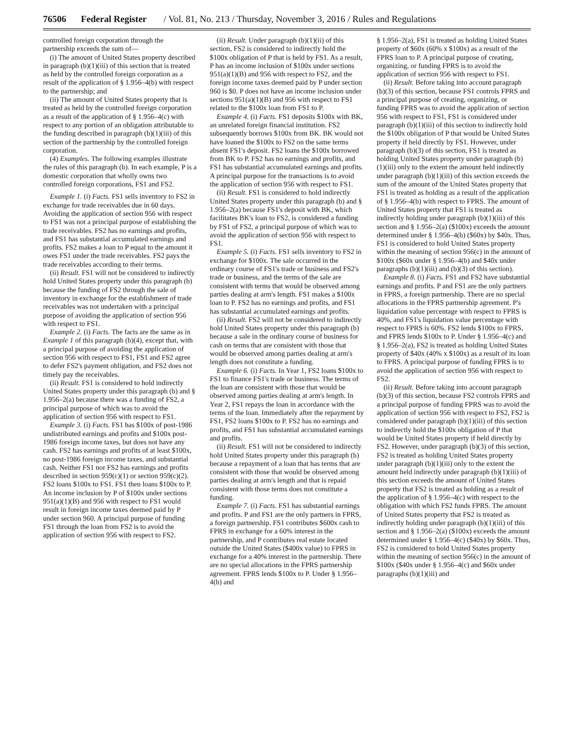76506 Federal Register / Vol. 81, No. 213 / Thursday, November 3, 2016 / Rules and Regulations
controlled foreign corporation through the partnership exceeds the sum of—
(i) The amount of United States property described in paragraph (b)(1)(iii) of this section that is treated as held by the controlled foreign corporation as a result of the application of § 1.956–4(b) with respect to the partnership; and
(ii) The amount of United States property that is treated as held by the controlled foreign corporation as a result of the application of § 1.956–4(c) with respect to any portion of an obligation attributable to the funding described in paragraph (b)(1)(iii) of this section of the partnership by the controlled foreign corporation.
(4) Examples. The following examples illustrate the rules of this paragraph (b). In each example, P is a domestic corporation that wholly owns two controlled foreign corporations, FS1 and FS2.
Example 1. (i) Facts. FS1 sells inventory to FS2 in exchange for trade receivables due in 60 days. Avoiding the application of section 956 with respect to FS1 was not a principal purpose of establishing the trade receivables. FS2 has no earnings and profits, and FS1 has substantial accumulated earnings and profits. FS2 makes a loan to P equal to the amount it owes FS1 under the trade receivables. FS2 pays the trade receivables according to their terms.
(ii) Result. FS1 will not be considered to indirectly hold United States property under this paragraph (b) because the funding of FS2 through the sale of inventory in exchange for the establishment of trade receivables was not undertaken with a principal purpose of avoiding the application of section 956 with respect to FS1.
Example 2. (i) Facts. The facts are the same as in Example 1 of this paragraph (b)(4), except that, with a principal purpose of avoiding the application of section 956 with respect to FS1, FS1 and FS2 agree to defer FS2's payment obligation, and FS2 does not timely pay the receivables.
(ii) Result. FS1 is considered to hold indirectly United States property under this paragraph (b) and § 1.956–2(a) because there was a funding of FS2, a principal purpose of which was to avoid the application of section 956 with respect to FS1.
Example 3. (i) Facts. FS1 has $100x of post-1986 undistributed earnings and profits and $100x post-1986 foreign income taxes, but does not have any cash. FS2 has earnings and profits of at least $100x, no post-1986 foreign income taxes, and substantial cash. Neither FS1 nor FS2 has earnings and profits described in section 959(c)(1) or section 959(c)(2). FS2 loans $100x to FS1. FS1 then loans $100x to P. An income inclusion by P of $100x under sections 951(a)(1)(B) and 956 with respect to FS1 would result in foreign income taxes deemed paid by P under section 960. A principal purpose of funding FS1 through the loan from FS2 is to avoid the application of section 956 with respect to FS2.
(ii) Result. Under paragraph (b)(1)(ii) of this section, FS2 is considered to indirectly hold the $100x obligation of P that is held by FS1. As a result, P has an income inclusion of $100x under sections 951(a)(1)(B) and 956 with respect to FS2, and the foreign income taxes deemed paid by P under section 960 is $0. P does not have an income inclusion under sections 951(a)(1)(B) and 956 with respect to FS1 related to the $100x loan from FS1 to P.
Example 4. (i) Facts. FS1 deposits $100x with BK, an unrelated foreign financial institution. FS2 subsequently borrows $100x from BK. BK would not have loaned the $100x to FS2 on the same terms absent FS1's deposit. FS2 loans the $100x borrowed from BK to P. FS2 has no earnings and profits, and FS1 has substantial accumulated earnings and profits. A principal purpose for the transactions is to avoid the application of section 956 with respect to FS1.
(ii) Result. FS1 is considered to hold indirectly United States property under this paragraph (b) and § 1.956–2(a) because FS1's deposit with BK, which facilitates BK's loan to FS2, is considered a funding by FS1 of FS2, a principal purpose of which was to avoid the application of section 956 with respect to FS1.
Example 5. (i) Facts. FS1 sells inventory to FS2 in exchange for $100x. The sale occurred in the ordinary course of FS1's trade or business and FS2's trade or business, and the terms of the sale are consistent with terms that would be observed among parties dealing at arm's length. FS1 makes a $100x loan to P. FS2 has no earnings and profits, and FS1 has substantial accumulated earnings and profits.
(ii) Result. FS2 will not be considered to indirectly hold United States property under this paragraph (b) because a sale in the ordinary course of business for cash on terms that are consistent with those that would be observed among parties dealing at arm's length does not constitute a funding.
Example 6. (i) Facts. In Year 1, FS2 loans $100x to FS1 to finance FS1's trade or business. The terms of the loan are consistent with those that would be observed among parties dealing at arm's length. In Year 2, FS1 repays the loan in accordance with the terms of the loan. Immediately after the repayment by FS1, FS2 loans $100x to P. FS2 has no earnings and profits, and FS1 has substantial accumulated earnings and profits.
(ii) Result. FS1 will not be considered to indirectly hold United States property under this paragraph (b) because a repayment of a loan that has terms that are consistent with those that would be observed among parties dealing at arm's length and that is repaid consistent with those terms does not constitute a funding.
Example 7. (i) Facts. FS1 has substantial earnings and profits. P and FS1 are the only partners in FPRS, a foreign partnership. FS1 contributes $600x cash to FPRS in exchange for a 60% interest in the partnership, and P contributes real estate located outside the United States ($400x value) to FPRS in exchange for a 40% interest in the partnership. There are no special allocations in the FPRS partnership agreement. FPRS lends $100x to P. Under § 1.956–4(b) and
§ 1.956–2(a), FS1 is treated as holding United States property of $60x (60% x $100x) as a result of the FPRS loan to P. A principal purpose of creating, organizing, or funding FPRS is to avoid the application of section 956 with respect to FS1.
(ii) Result. Before taking into account paragraph (b)(3) of this section, because FS1 controls FPRS and a principal purpose of creating, organizing, or funding FPRS was to avoid the application of section 956 with respect to FS1, FS1 is considered under paragraph (b)(1)(iii) of this section to indirectly hold the $100x obligation of P that would be United States property if held directly by FS1. However, under paragraph (b)(3) of this section, FS1 is treated as holding United States property under paragraph (b)(1)(iii) only to the extent the amount held indirectly under paragraph (b)(1)(iii) of this section exceeds the sum of the amount of the United States property that FS1 is treated as holding as a result of the application of § 1.956–4(b) with respect to FPRS. The amount of United States property that FS1 is treated as indirectly holding under paragraph (b)(1)(iii) of this section and § 1.956–2(a) ($100x) exceeds the amount determined under § 1.956–4(b) ($60x) by $40x. Thus, FS1 is considered to hold United States property within the meaning of section 956(c) in the amount of $100x ($60x under § 1.956–4(b) and $40x under paragraphs (b)(1)(iii) and (b)(3) of this section).
Example 8. (i) Facts. FS1 and FS2 have substantial earnings and profits. P and FS1 are the only partners in FPRS, a foreign partnership. There are no special allocations in the FPRS partnership agreement. P's liquidation value percentage with respect to FPRS is 40%, and FS1's liquidation value percentage with respect to FPRS is 60%. FS2 lends $100x to FPRS, and FPRS lends $100x to P. Under § 1.956–4(c) and § 1.956–2(a), FS2 is treated as holding United States property of $40x (40% x $100x) as a result of its loan to FPRS. A principal purpose of funding FPRS is to avoid the application of section 956 with respect to FS2.
(ii) Result. Before taking into account paragraph (b)(3) of this section, because FS2 controls FPRS and a principal purpose of funding FPRS was to avoid the application of section 956 with respect to FS2, FS2 is considered under paragraph (b)(1)(iii) of this section to indirectly hold the $100x obligation of P that would be United States property if held directly by FS2. However, under paragraph (b)(3) of this section, FS2 is treated as holding United States property under paragraph (b)(1)(iii) only to the extent the amount held indirectly under paragraph (b)(1)(iii) of this section exceeds the amount of United States property that FS2 is treated as holding as a result of the application of § 1.956–4(c) with respect to the obligation with which FS2 funds FPRS. The amount of United States property that FS2 is treated as indirectly holding under paragraph (b)(1)(iii) of this section and § 1.956–2(a) ($100x) exceeds the amount determined under § 1.956–4(c) ($40x) by $60x. Thus, FS2 is considered to hold United States property within the meaning of section 956(c) in the amount of $100x ($40x under § 1.956–4(c) and $60x under paragraphs (b)(1)(iii) and